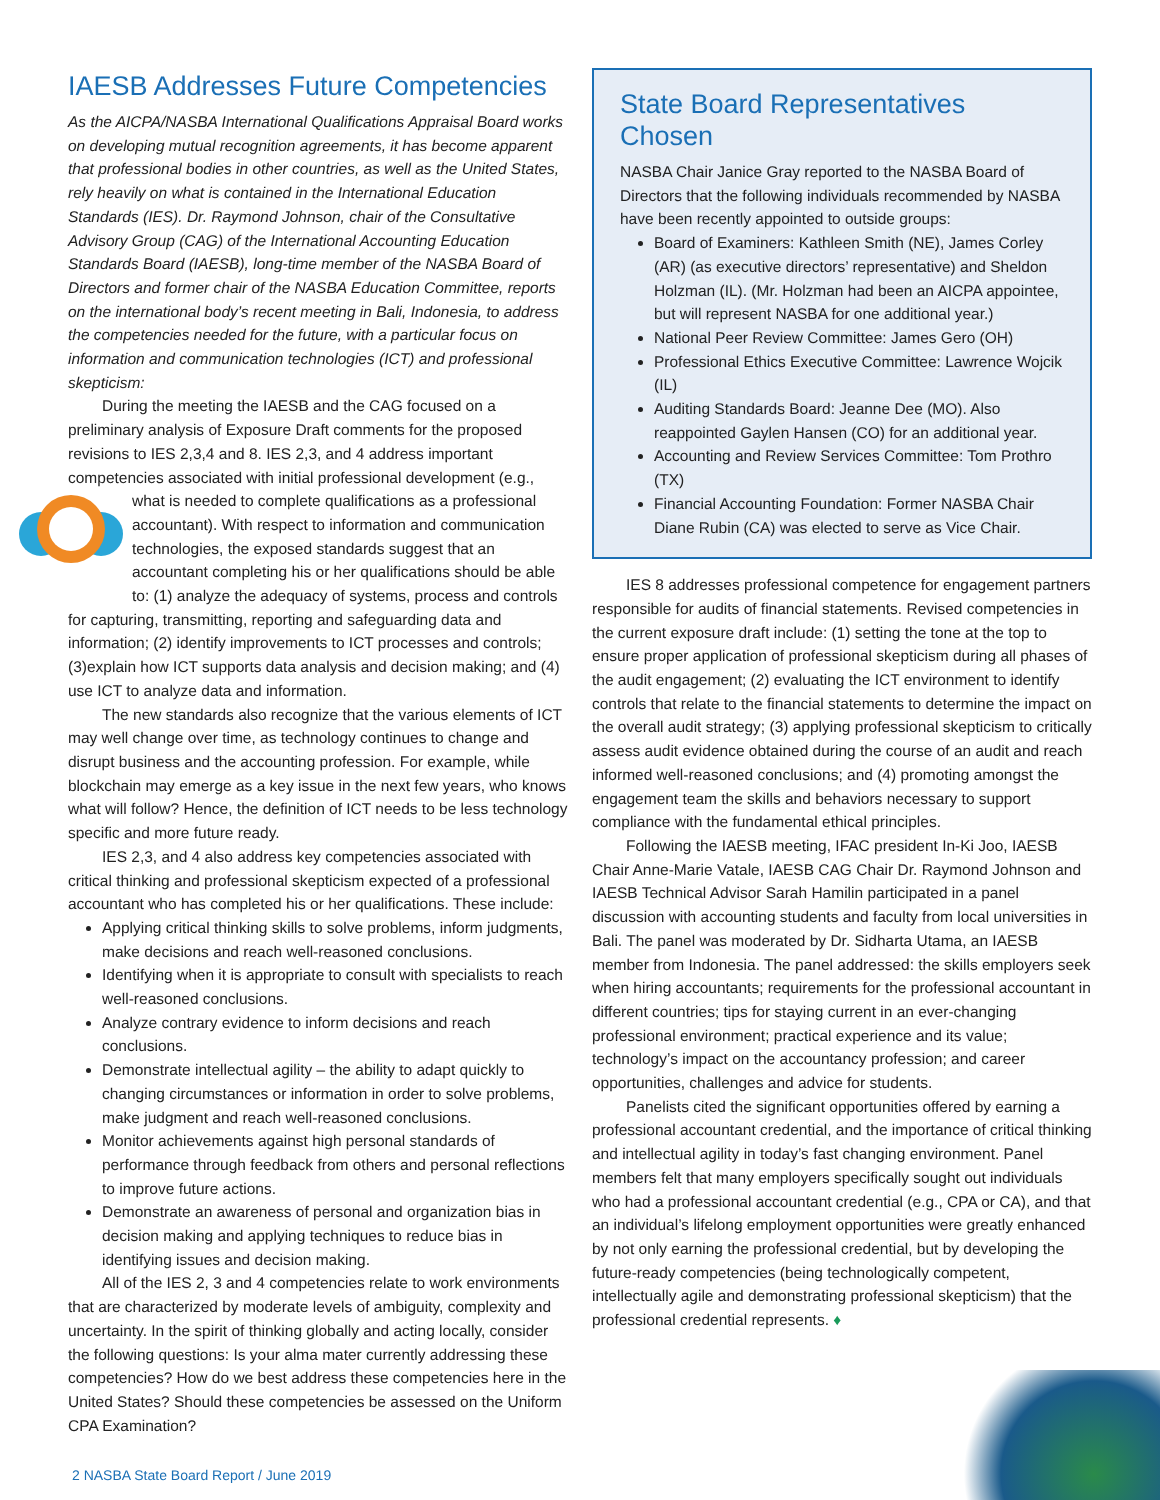IAESB Addresses Future Competencies
As the AICPA/NASBA International Qualifications Appraisal Board works on developing mutual recognition agreements, it has become apparent that professional bodies in other countries, as well as the United States, rely heavily on what is contained in the International Education Standards (IES). Dr. Raymond Johnson, chair of the Consultative Advisory Group (CAG) of the International Accounting Education Standards Board (IAESB), long-time member of the NASBA Board of Directors and former chair of the NASBA Education Committee, reports on the international body’s recent meeting in Bali, Indonesia, to address the competencies needed for the future, with a particular focus on information and communication technologies (ICT) and professional skepticism:
During the meeting the IAESB and the CAG focused on a preliminary analysis of Exposure Draft comments for the proposed revisions to IES 2,3,4 and 8. IES 2,3, and 4 address important competencies associated with initial professional development (e.g., what is needed to complete qualifications as a professional accountant). With respect to information and communication technologies, the exposed standards suggest that an accountant completing his or her qualifications should be able to: (1) analyze the adequacy of systems, process and controls for capturing, transmitting, reporting and safeguarding data and information; (2) identify improvements to ICT processes and controls; (3)explain how ICT supports data analysis and decision making; and (4) use ICT to analyze data and information.
The new standards also recognize that the various elements of ICT may well change over time, as technology continues to change and disrupt business and the accounting profession. For example, while blockchain may emerge as a key issue in the next few years, who knows what will follow? Hence, the definition of ICT needs to be less technology specific and more future ready.
IES 2,3, and 4 also address key competencies associated with critical thinking and professional skepticism expected of a professional accountant who has completed his or her qualifications. These include:
Applying critical thinking skills to solve problems, inform judgments, make decisions and reach well-reasoned conclusions.
Identifying when it is appropriate to consult with specialists to reach well-reasoned conclusions.
Analyze contrary evidence to inform decisions and reach conclusions.
Demonstrate intellectual agility – the ability to adapt quickly to changing circumstances or information in order to solve problems, make judgment and reach well-reasoned conclusions.
Monitor achievements against high personal standards of performance through feedback from others and personal reflections to improve future actions.
Demonstrate an awareness of personal and organization bias in decision making and applying techniques to reduce bias in identifying issues and decision making.
All of the IES 2, 3 and 4 competencies relate to work environments that are characterized by moderate levels of ambiguity, complexity and uncertainty. In the spirit of thinking globally and acting locally, consider the following questions: Is your alma mater currently addressing these competencies? How do we best address these competencies here in the United States? Should these competencies be assessed on the Uniform CPA Examination?
State Board Representatives Chosen
NASBA Chair Janice Gray reported to the NASBA Board of Directors that the following individuals recommended by NASBA have been recently appointed to outside groups:
Board of Examiners: Kathleen Smith (NE), James Corley (AR) (as executive directors’ representative) and Sheldon Holzman (IL). (Mr. Holzman had been an AICPA appointee, but will represent NASBA for one additional year.)
National Peer Review Committee: James Gero (OH)
Professional Ethics Executive Committee: Lawrence Wojcik (IL)
Auditing Standards Board: Jeanne Dee (MO). Also reappointed Gaylen Hansen (CO) for an additional year.
Accounting and Review Services Committee: Tom Prothro (TX)
Financial Accounting Foundation: Former NASBA Chair Diane Rubin (CA) was elected to serve as Vice Chair.
IES 8 addresses professional competence for engagement partners responsible for audits of financial statements. Revised competencies in the current exposure draft include: (1) setting the tone at the top to ensure proper application of professional skepticism during all phases of the audit engagement; (2) evaluating the ICT environment to identify controls that relate to the financial statements to determine the impact on the overall audit strategy; (3) applying professional skepticism to critically assess audit evidence obtained during the course of an audit and reach informed well-reasoned conclusions; and (4) promoting amongst the engagement team the skills and behaviors necessary to support compliance with the fundamental ethical principles.
Following the IAESB meeting, IFAC president In-Ki Joo, IAESB Chair Anne-Marie Vatale, IAESB CAG Chair Dr. Raymond Johnson and IAESB Technical Advisor Sarah Hamilin participated in a panel discussion with accounting students and faculty from local universities in Bali. The panel was moderated by Dr. Sidharta Utama, an IAESB member from Indonesia. The panel addressed: the skills employers seek when hiring accountants; requirements for the professional accountant in different countries; tips for staying current in an ever-changing professional environment; practical experience and its value; technology’s impact on the accountancy profession; and career opportunities, challenges and advice for students.
Panelists cited the significant opportunities offered by earning a professional accountant credential, and the importance of critical thinking and intellectual agility in today’s fast changing environment. Panel members felt that many employers specifically sought out individuals who had a professional accountant credential (e.g., CPA or CA), and that an individual’s lifelong employment opportunities were greatly enhanced by not only earning the professional credential, but by developing the future-ready competencies (being technologically competent, intellectually agile and demonstrating professional skepticism) that the professional credential represents. ♦
2 NASBA State Board Report / June 2019